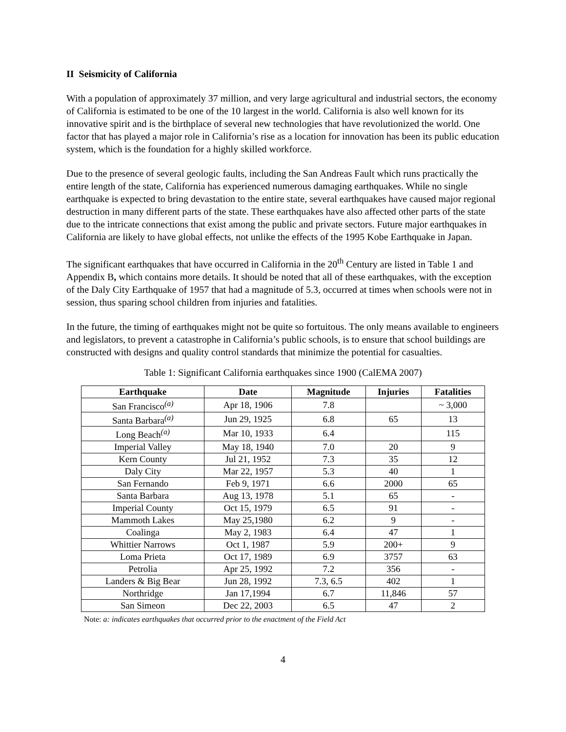II Seismicity of California
With a population of approximately 37 million, and very large agricultural and industrial sectors, the economy of California is estimated to be one of the 10 largest in the world. California is also well known for its innovative spirit and is the birthplace of several new technologies that have revolutionized the world. One factor that has played a major role in California’s rise as a location for innovation has been its public education system, which is the foundation for a highly skilled workforce.
Due to the presence of several geologic faults, including the San Andreas Fault which runs practically the entire length of the state, California has experienced numerous damaging earthquakes. While no single earthquake is expected to bring devastation to the entire state, several earthquakes have caused major regional destruction in many different parts of the state. These earthquakes have also affected other parts of the state due to the intricate connections that exist among the public and private sectors. Future major earthquakes in California are likely to have global effects, not unlike the effects of the 1995 Kobe Earthquake in Japan.
The significant earthquakes that have occurred in California in the 20<sup>th</sup> Century are listed in Table 1 and Appendix B, which contains more details. It should be noted that all of these earthquakes, with the exception of the Daly City Earthquake of 1957 that had a magnitude of 5.3, occurred at times when schools were not in session, thus sparing school children from injuries and fatalities.
In the future, the timing of earthquakes might not be quite so fortuitous. The only means available to engineers and legislators, to prevent a catastrophe in California’s public schools, is to ensure that school buildings are constructed with designs and quality control standards that minimize the potential for casualties.
Table 1: Significant California earthquakes since 1900 (CalEMA 2007)
| Earthquake | Date | Magnitude | Injuries | Fatalities |
| --- | --- | --- | --- | --- |
| San Francisco<sup>(a)</sup> | Apr 18, 1906 | 7.8 | | ~ 3,000 |
| Santa Barbara<sup>(a)</sup> | Jun 29, 1925 | 6.8 | 65 | 13 |
| Long Beach<sup>(a)</sup> | Mar 10, 1933 | 6.4 | | 115 |
| Imperial Valley | May 18, 1940 | 7.0 | 20 | 9 |
| Kern County | Jul 21, 1952 | 7.3 | 35 | 12 |
| Daly City | Mar 22, 1957 | 5.3 | 40 | 1 |
| San Fernando | Feb 9, 1971 | 6.6 | 2000 | 65 |
| Santa Barbara | Aug 13, 1978 | 5.1 | 65 | - |
| Imperial County | Oct 15, 1979 | 6.5 | 91 | - |
| Mammoth Lakes | May 25,1980 | 6.2 | 9 | - |
| Coalinga | May 2, 1983 | 6.4 | 47 | 1 |
| Whittier Narrows | Oct 1, 1987 | 5.9 | 200+ | 9 |
| Loma Prieta | Oct 17, 1989 | 6.9 | 3757 | 63 |
| Petrolia | Apr 25, 1992 | 7.2 | 356 | - |
| Landers & Big Bear | Jun 28, 1992 | 7.3, 6.5 | 402 | 1 |
| Northridge | Jan 17,1994 | 6.7 | 11,846 | 57 |
| San Simeon | Dec 22, 2003 | 6.5 | 47 | 2 |
Note: a: indicates earthquakes that occurred prior to the enactment of the Field Act
4